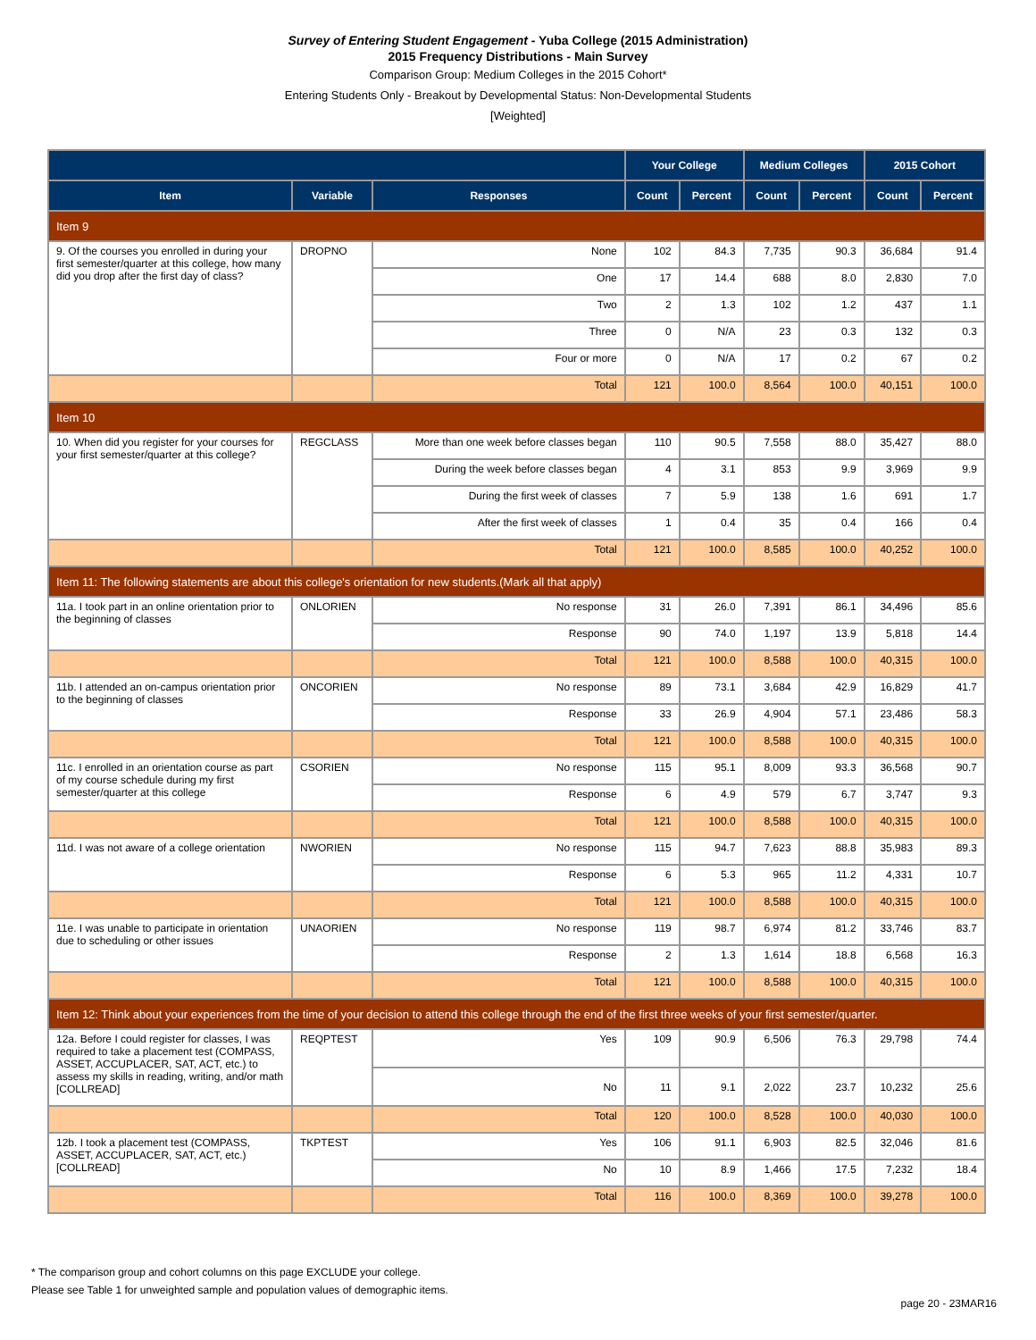Survey of Entering Student Engagement - Yuba College (2015 Administration)
2015 Frequency Distributions - Main Survey
Comparison Group: Medium Colleges in the 2015 Cohort*
Entering Students Only - Breakout by Developmental Status: Non-Developmental Students
[Weighted]
| | | | Your College | | Medium Colleges | | 2015 Cohort | |
| --- | --- | --- | --- | --- | --- | --- | --- | --- |
| Item | Variable | Responses | Count | Percent | Count | Percent | Count | Percent |
| Item 9 | | | | | | | | |
| 9. Of the courses you enrolled in during your first semester/quarter at this college, how many did you drop after the first day of class? | DROPNO | None | 102 | 84.3 | 7,735 | 90.3 | 36,684 | 91.4 |
| | | One | 17 | 14.4 | 688 | 8.0 | 2,830 | 7.0 |
| | | Two | 2 | 1.3 | 102 | 1.2 | 437 | 1.1 |
| | | Three | 0 | N/A | 23 | 0.3 | 132 | 0.3 |
| | | Four or more | 0 | N/A | 17 | 0.2 | 67 | 0.2 |
| | | Total | 121 | 100.0 | 8,564 | 100.0 | 40,151 | 100.0 |
| Item 10 | | | | | | | | |
| 10. When did you register for your courses for your first semester/quarter at this college? | REGCLASS | More than one week before classes began | 110 | 90.5 | 7,558 | 88.0 | 35,427 | 88.0 |
| | | During the week before classes began | 4 | 3.1 | 853 | 9.9 | 3,969 | 9.9 |
| | | During the first week of classes | 7 | 5.9 | 138 | 1.6 | 691 | 1.7 |
| | | After the first week of classes | 1 | 0.4 | 35 | 0.4 | 166 | 0.4 |
| | | Total | 121 | 100.0 | 8,585 | 100.0 | 40,252 | 100.0 |
| Item 11: The following statements are about this college's orientation for new students.(Mark all that apply) | | | | | | | | |
| 11a. I took part in an online orientation prior to the beginning of classes | ONLORIEN | No response | 31 | 26.0 | 7,391 | 86.1 | 34,496 | 85.6 |
| | | Response | 90 | 74.0 | 1,197 | 13.9 | 5,818 | 14.4 |
| | | Total | 121 | 100.0 | 8,588 | 100.0 | 40,315 | 100.0 |
| 11b. I attended an on-campus orientation prior to the beginning of classes | ONCORIEN | No response | 89 | 73.1 | 3,684 | 42.9 | 16,829 | 41.7 |
| | | Response | 33 | 26.9 | 4,904 | 57.1 | 23,486 | 58.3 |
| | | Total | 121 | 100.0 | 8,588 | 100.0 | 40,315 | 100.0 |
| 11c. I enrolled in an orientation course as part of my course schedule during my first semester/quarter at this college | CSORIEN | No response | 115 | 95.1 | 8,009 | 93.3 | 36,568 | 90.7 |
| | | Response | 6 | 4.9 | 579 | 6.7 | 3,747 | 9.3 |
| | | Total | 121 | 100.0 | 8,588 | 100.0 | 40,315 | 100.0 |
| 11d. I was not aware of a college orientation | NWORIEN | No response | 115 | 94.7 | 7,623 | 88.8 | 35,983 | 89.3 |
| | | Response | 6 | 5.3 | 965 | 11.2 | 4,331 | 10.7 |
| | | Total | 121 | 100.0 | 8,588 | 100.0 | 40,315 | 100.0 |
| 11e. I was unable to participate in orientation due to scheduling or other issues | UNAORIEN | No response | 119 | 98.7 | 6,974 | 81.2 | 33,746 | 83.7 |
| | | Response | 2 | 1.3 | 1,614 | 18.8 | 6,568 | 16.3 |
| | | Total | 121 | 100.0 | 8,588 | 100.0 | 40,315 | 100.0 |
| Item 12: Think about your experiences from the time of your decision to attend this college through the end of the first three weeks of your first semester/quarter. | | | | | | | | |
| 12a. Before I could register for classes, I was required to take a placement test (COMPASS, ASSET, ACCUPLACER, SAT, ACT, etc.) to assess my skills in reading, writing, and/or math [COLLREAD] | REQPTEST | Yes | 109 | 90.9 | 6,506 | 76.3 | 29,798 | 74.4 |
| | | No | 11 | 9.1 | 2,022 | 23.7 | 10,232 | 25.6 |
| | | Total | 120 | 100.0 | 8,528 | 100.0 | 40,030 | 100.0 |
| 12b. I took a placement test (COMPASS, ASSET, ACCUPLACER, SAT, ACT, etc.) [COLLREAD] | TKPTEST | Yes | 106 | 91.1 | 6,903 | 82.5 | 32,046 | 81.6 |
| | | No | 10 | 8.9 | 1,466 | 17.5 | 7,232 | 18.4 |
| | | Total | 116 | 100.0 | 8,369 | 100.0 | 39,278 | 100.0 |
* The comparison group and cohort columns on this page EXCLUDE your college.
Please see Table 1 for unweighted sample and population values of demographic items.
page 20 - 23MAR16